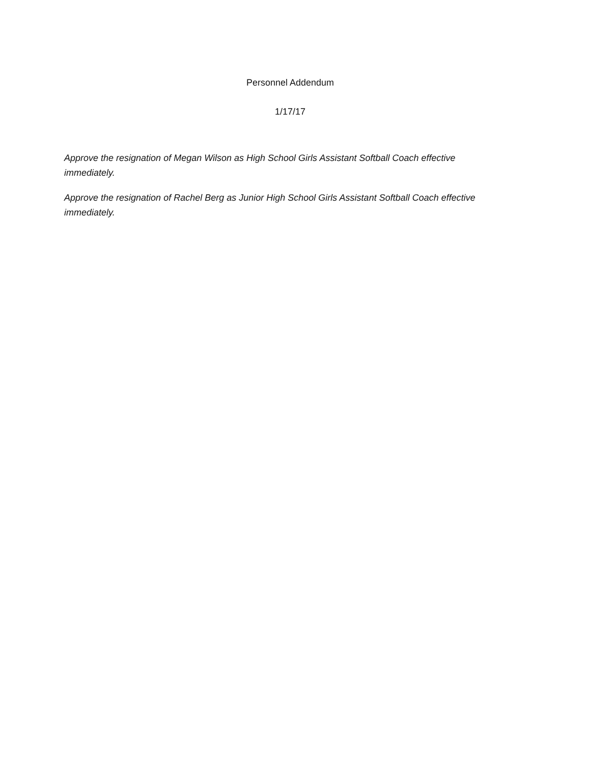Personnel Addendum
1/17/17
Approve the resignation of Megan Wilson as High School Girls Assistant Softball Coach effective immediately.
Approve the resignation of Rachel Berg as Junior High School Girls Assistant Softball Coach effective immediately.